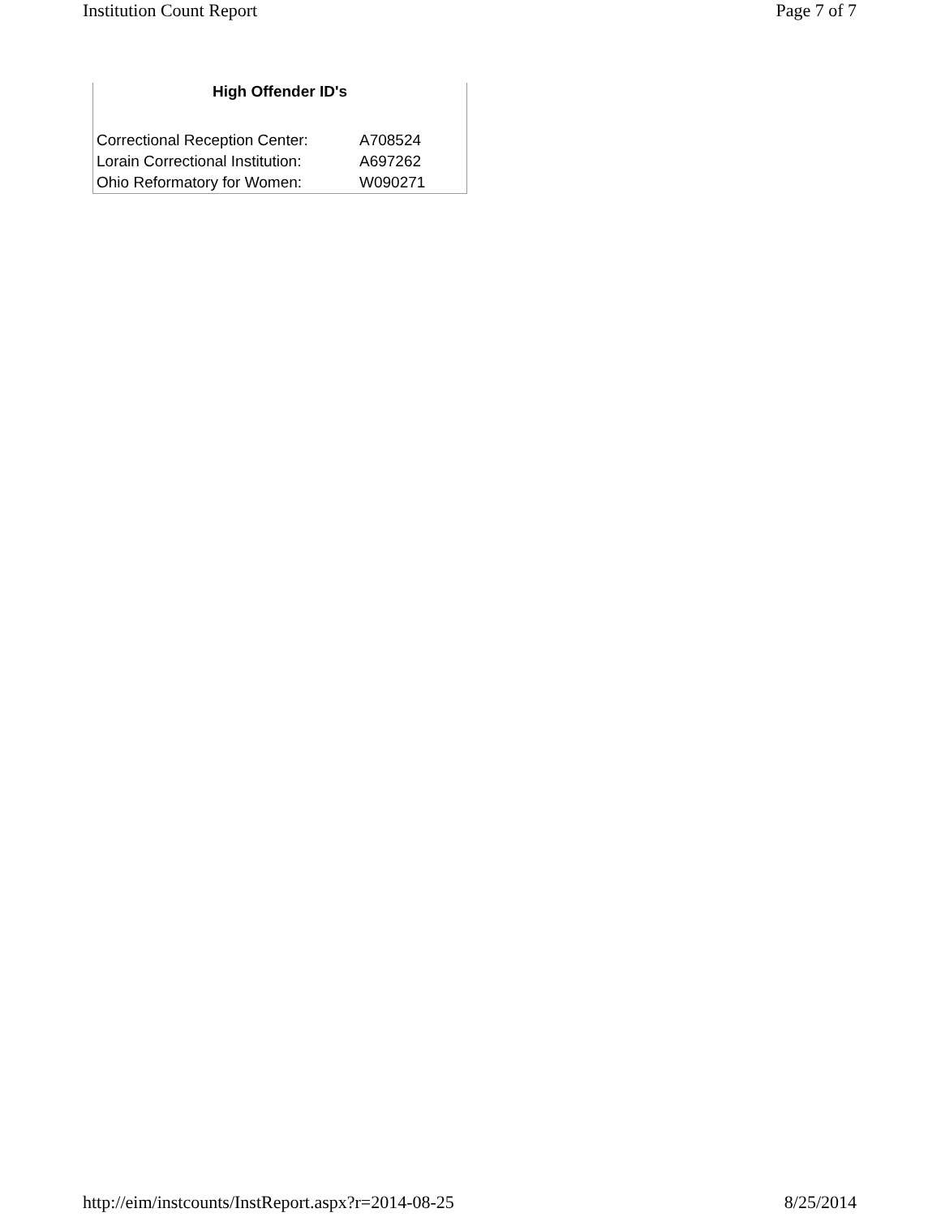Institution Count Report Page 7 of 7
High Offender ID's
| Correctional Reception Center: | A708524 |
| Lorain Correctional Institution: | A697262 |
| Ohio Reformatory for Women: | W090271 |
http://eim/instcounts/InstReport.aspx?r=2014-08-25 8/25/2014